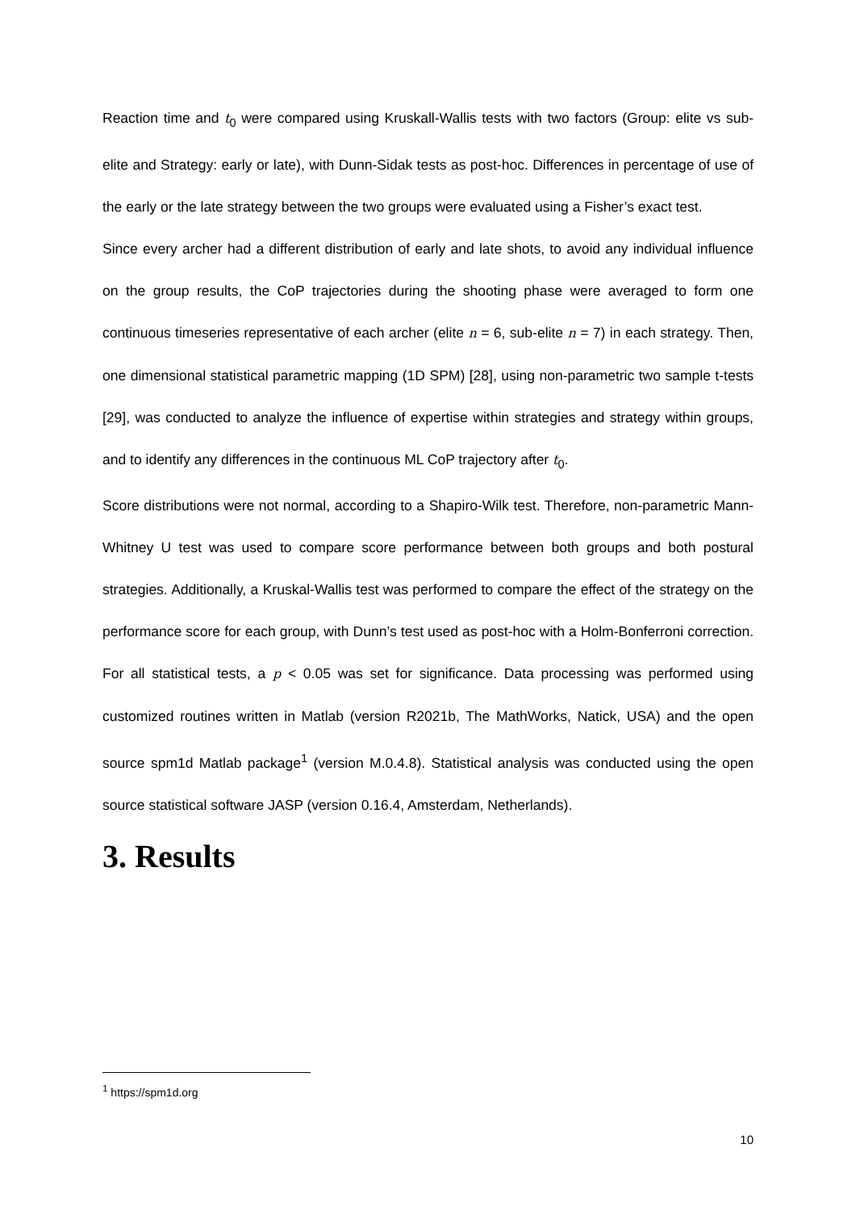Reaction time and t<sub>0</sub> were compared using Kruskall-Wallis tests with two factors (Group: elite vs sub-elite and Strategy: early or late), with Dunn-Sidak tests as post-hoc. Differences in percentage of use of the early or the late strategy between the two groups were evaluated using a Fisher’s exact test.
Since every archer had a different distribution of early and late shots, to avoid any individual influence on the group results, the CoP trajectories during the shooting phase were averaged to form one continuous timeseries representative of each archer (elite n = 6, sub-elite n = 7) in each strategy. Then, one dimensional statistical parametric mapping (1D SPM) [28], using non-parametric two sample t-tests [29], was conducted to analyze the influence of expertise within strategies and strategy within groups, and to identify any differences in the continuous ML CoP trajectory after t<sub>0</sub>.
Score distributions were not normal, according to a Shapiro-Wilk test. Therefore, non-parametric Mann-Whitney U test was used to compare score performance between both groups and both postural strategies. Additionally, a Kruskal-Wallis test was performed to compare the effect of the strategy on the performance score for each group, with Dunn’s test used as post-hoc with a Holm-Bonferroni correction. For all statistical tests, a p < 0.05 was set for significance. Data processing was performed using customized routines written in Matlab (version R2021b, The MathWorks, Natick, USA) and the open source spm1d Matlab package<sup>1</sup> (version M.0.4.8). Statistical analysis was conducted using the open source statistical software JASP (version 0.16.4, Amsterdam, Netherlands).
3. Results
<sup>1</sup> https://spm1d.org
10